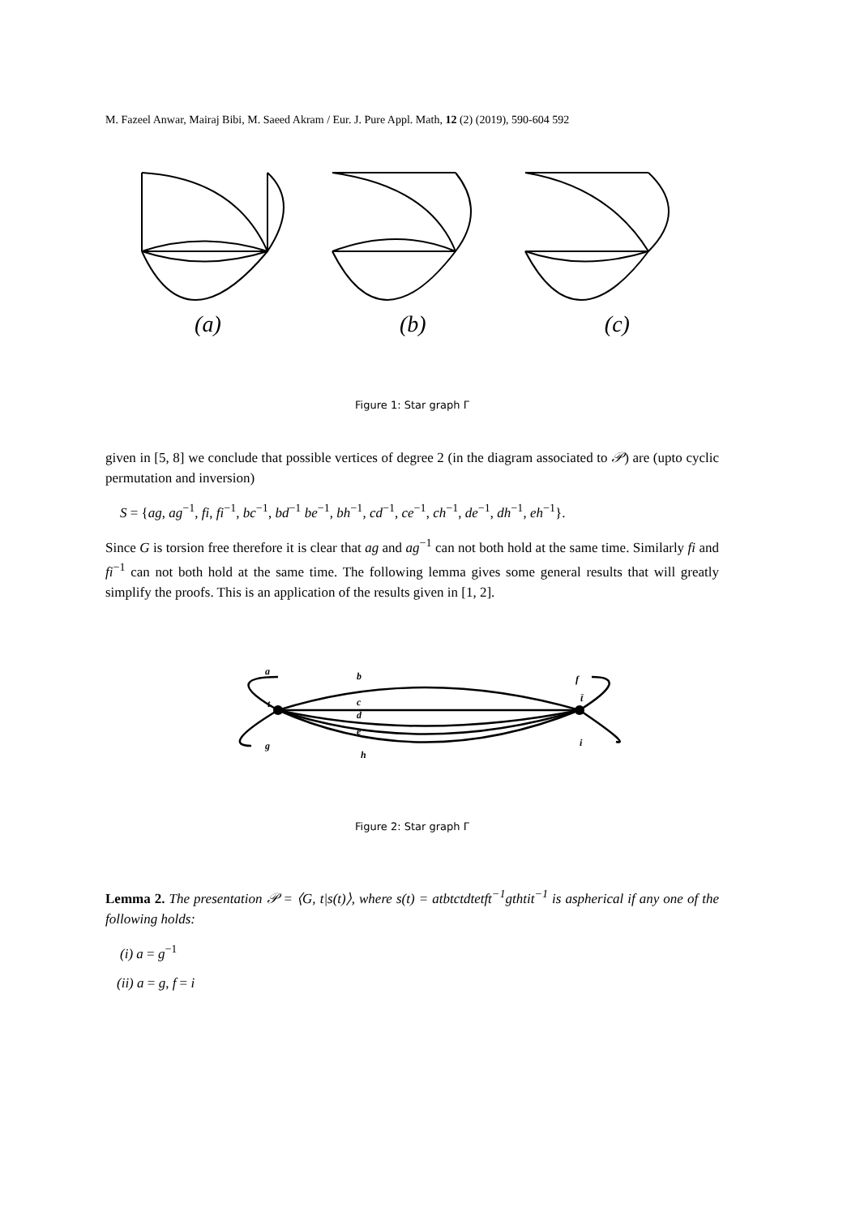M. Fazeel Anwar, Mairaj Bibi, M. Saeed Akram / Eur. J. Pure Appl. Math, 12 (2) (2019), 590-604 592
(a) (b) (c)
Figure 1: Star graph Γ
given in [5, 8] we conclude that possible vertices of degree 2 (in the diagram associated to 𝒫) are (upto cyclic permutation and inversion)
S = {ag, ag<sup>−1</sup>, fi, fi<sup>−1</sup>, bc<sup>−1</sup>, bd<sup>−1</sup> be<sup>−1</sup>, bh<sup>−1</sup>, cd<sup>−1</sup>, ce<sup>−1</sup>, ch<sup>−1</sup>, de<sup>−1</sup>, dh<sup>−1</sup>, eh<sup>−1</sup>}.
Since G is torsion free therefore it is clear that ag and ag<sup>−1</sup> can not both hold at the same time. Similarly fi and fi<sup>−1</sup> can not both hold at the same time. The following lemma gives some general results that will greatly simplify the proofs. This is an application of the results given in [1, 2].
a
b
t
c
d
e
g
h
f
t̄
i
Figure 2: Star graph Γ
Lemma 2. The presentation 𝒫 = ⟨G, t|s(t)⟩, where s(t) = atbtctdtetft<sup>−1</sup>gthtit<sup>−1</sup> is aspherical if any one of the following holds:
(i) a = g<sup>−1</sup>
(ii) a = g, f = i